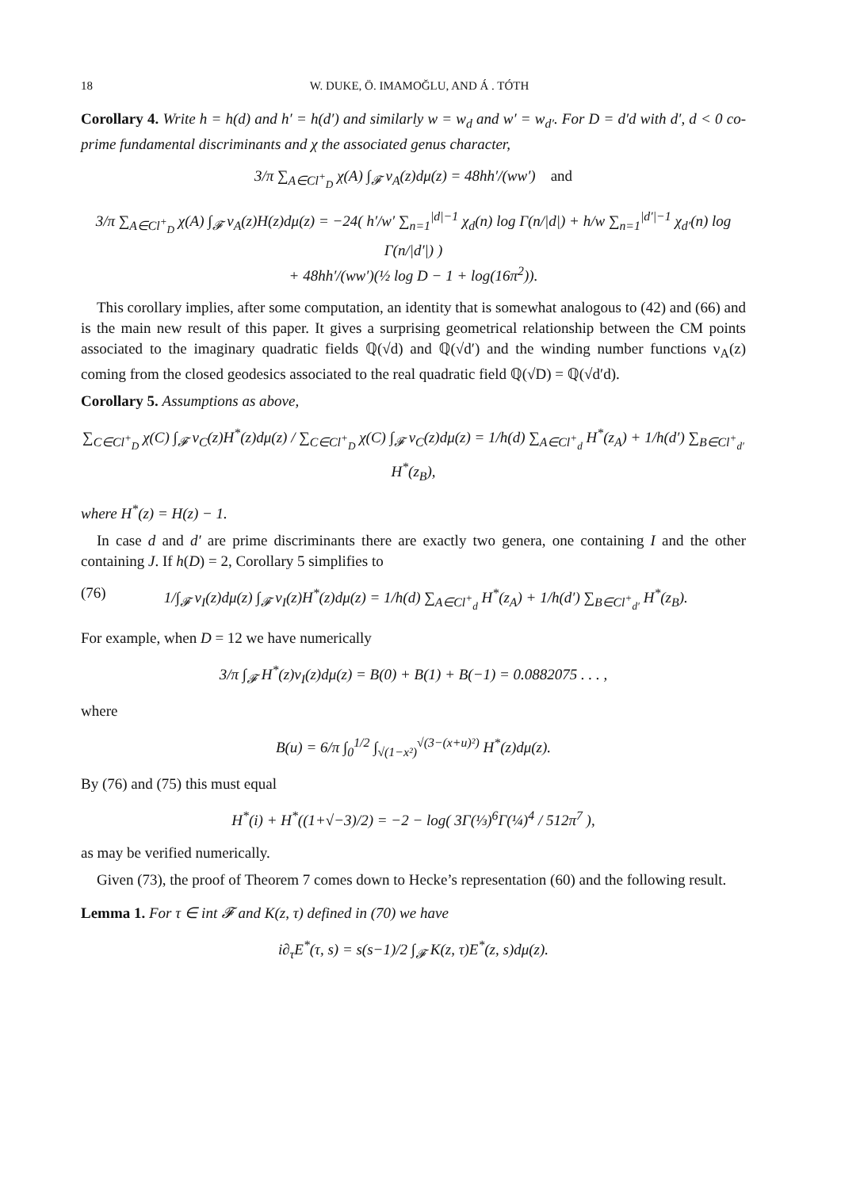18 W. DUKE, Ö. IMAMOĞLU, AND Á . TÓTH
Corollary 4. Write h = h(d) and h′ = h(d′) and similarly w = w<sub>d</sub> and w′ = w<sub>d′</sub>. For D = d′d with d′, d < 0 co-prime fundamental discriminants and χ the associated genus character,
3/π ∑<sub>A∈Cl<sup>+</sup><sub>D</sub></sub> χ(A) ∫<sub>𝓕</sub> ν<sub>A</sub>(z)dμ(z) = 48hh′/(ww′) and
3/π ∑<sub>A∈Cl<sup>+</sup><sub>D</sub></sub> χ(A) ∫<sub>𝓕</sub> ν<sub>A</sub>(z)H(z)dμ(z) = −24( h′/w′ ∑<sub>n=1</sub><sup>|d|−1</sup> χ<sub>d</sub>(n) log Γ(n/|d|) + h/w ∑<sub>n=1</sub><sup>|d′|−1</sup> χ<sub>d′</sub>(n) log Γ(n/|d′|) )
+ 48hh′/(ww′)(½ log D − 1 + log(16π<sup>2</sup>)).
This corollary implies, after some computation, an identity that is somewhat analogous to (42) and (66) and is the main new result of this paper. It gives a surprising geometrical relationship between the CM points associated to the imaginary quadratic fields ℚ(√d) and ℚ(√d′) and the winding number functions ν<sub>A</sub>(z) coming from the closed geodesics associated to the real quadratic field ℚ(√D) = ℚ(√d′d).
Corollary 5. Assumptions as above,
∑<sub>C∈Cl<sup>+</sup><sub>D</sub></sub> χ(C) ∫<sub>𝓕</sub> ν<sub>C</sub>(z)H<sup>*</sup>(z)dμ(z) / ∑<sub>C∈Cl<sup>+</sup><sub>D</sub></sub> χ(C) ∫<sub>𝓕</sub> ν<sub>C</sub>(z)dμ(z) = 1/h(d) ∑<sub>A∈Cl<sup>+</sup><sub>d</sub></sub> H<sup>*</sup>(z<sub>A</sub>) + 1/h(d′) ∑<sub>B∈Cl<sup>+</sup><sub>d′</sub></sub> H<sup>*</sup>(z<sub>B</sub>),
where H<sup>*</sup>(z) = H(z) − 1.
In case d and d′ are prime discriminants there are exactly two genera, one containing I and the other containing J. If h(D) = 2, Corollary 5 simplifies to
(76) 1/∫<sub>𝓕</sub> ν<sub>I</sub>(z)dμ(z) ∫<sub>𝓕</sub> ν<sub>I</sub>(z)H<sup>*</sup>(z)dμ(z) = 1/h(d) ∑<sub>A∈Cl<sup>+</sup><sub>d</sub></sub> H<sup>*</sup>(z<sub>A</sub>) + 1/h(d′) ∑<sub>B∈Cl<sup>+</sup><sub>d′</sub></sub> H<sup>*</sup>(z<sub>B</sub>).
For example, when D = 12 we have numerically
3/π ∫<sub>𝓕</sub> H<sup>*</sup>(z)ν<sub>I</sub>(z)dμ(z) = B(0) + B(1) + B(−1) = 0.0882075 . . . ,
where
B(u) = 6/π ∫<sub>0</sub><sup>1/2</sup> ∫<sub>√(1−x²)</sub><sup>√(3−(x+u)²)</sup> H<sup>*</sup>(z)dμ(z).
By (76) and (75) this must equal
H<sup>*</sup>(i) + H<sup>*</sup>((1+√−3)/2) = −2 − log( 3Γ(⅓)<sup>6</sup>Γ(¼)<sup>4</sup> / 512π<sup>7</sup> ),
as may be verified numerically.
Given (73), the proof of Theorem 7 comes down to Hecke’s representation (60) and the following result.
Lemma 1. For τ ∈ int 𝓕 and K(z, τ) defined in (70) we have
i∂<sub>τ</sub>E<sup>*</sup>(τ, s) = s(s−1)/2 ∫<sub>𝓕</sub> K(z, τ)E<sup>*</sup>(z, s)dμ(z).